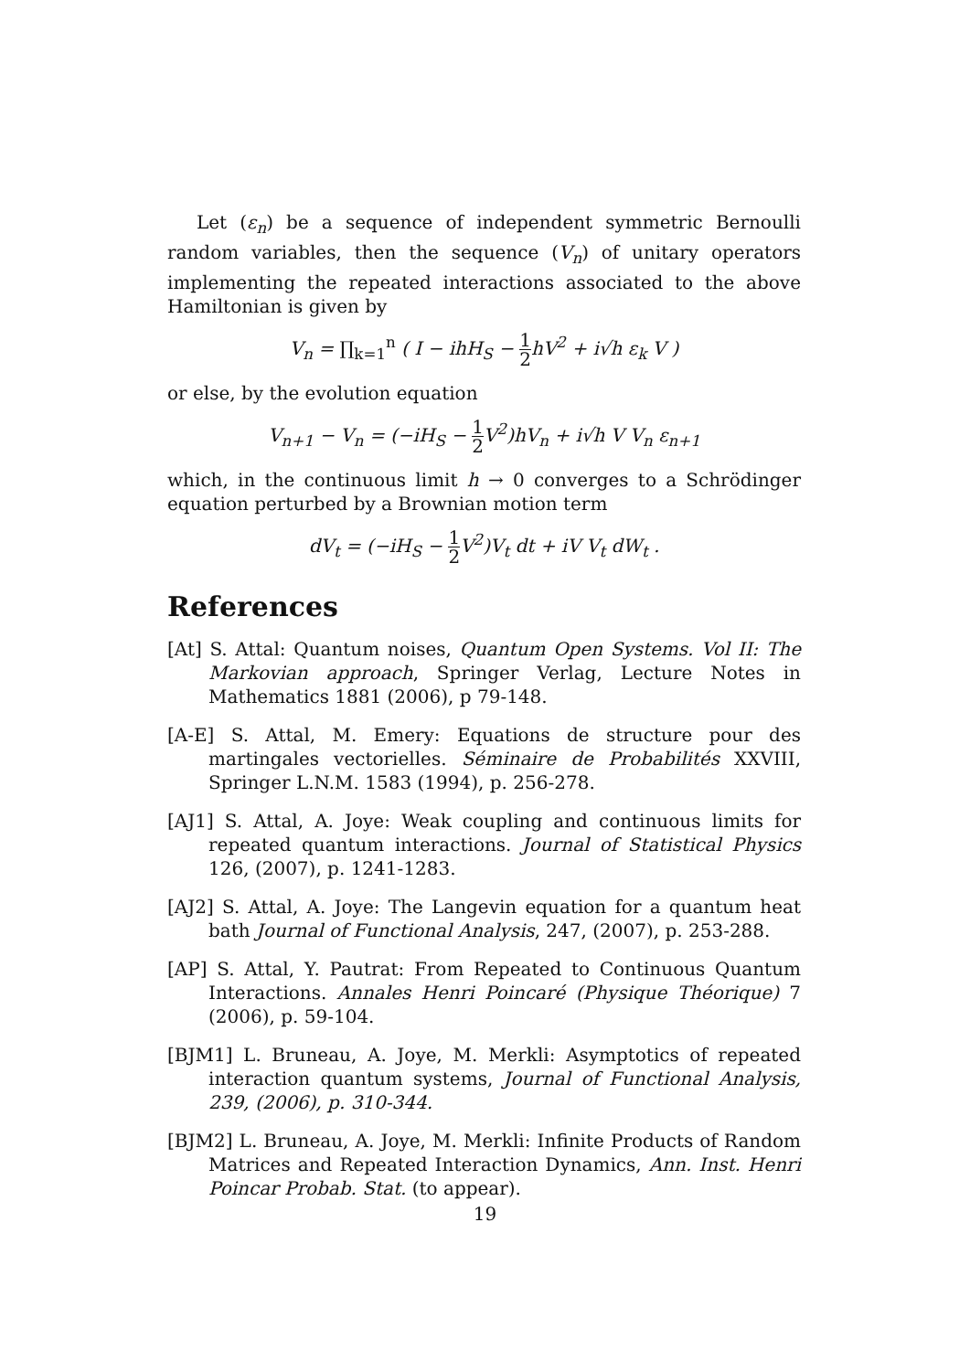Let (ε<sub>n</sub>) be a sequence of independent symmetric Bernoulli random variables, then the sequence (V<sub>n</sub>) of unitary operators implementing the repeated interactions associated to the above Hamiltonian is given by
V<sub>n</sub> = ∏<sub>k=1</sub><sup>n</sup> ( I − ihH<sub>S</sub> − 1 2hV<sup>2</sup> + i√h ε<sub>k</sub> V )
or else, by the evolution equation
V<sub>n+1</sub> − V<sub>n</sub> = (−iH<sub>S</sub> − 1 2 V<sup>2</sup>)hV<sub>n</sub> + i√h V V<sub>n</sub> ε<sub>n+1</sub>
which, in the continuous limit h → 0 converges to a Schrödinger equation perturbed by a Brownian motion term
dV<sub>t</sub> = (−iH<sub>S</sub> − 1 2 V<sup>2</sup>)V<sub>t</sub> dt + iV V<sub>t</sub> dW<sub>t</sub> .
References
[At] S. Attal: Quantum noises, Quantum Open Systems. Vol II: The Markovian approach, Springer Verlag, Lecture Notes in Mathematics 1881 (2006), p 79-148.
[A-E] S. Attal, M. Emery: Equations de structure pour des martingales vectorielles. Séminaire de Probabilités XXVIII, Springer L.N.M. 1583 (1994), p. 256-278.
[AJ1] S. Attal, A. Joye: Weak coupling and continuous limits for repeated quantum interactions. Journal of Statistical Physics 126, (2007), p. 1241-1283.
[AJ2] S. Attal, A. Joye: The Langevin equation for a quantum heat bath Journal of Functional Analysis, 247, (2007), p. 253-288.
[AP] S. Attal, Y. Pautrat: From Repeated to Continuous Quantum Interactions. Annales Henri Poincaré (Physique Théorique) 7 (2006), p. 59-104.
[BJM1] L. Bruneau, A. Joye, M. Merkli: Asymptotics of repeated interaction quantum systems, Journal of Functional Analysis, 239, (2006), p. 310-344.
[BJM2] L. Bruneau, A. Joye, M. Merkli: Infinite Products of Random Matrices and Repeated Interaction Dynamics, Ann. Inst. Henri Poincar Probab. Stat. (to appear).
19